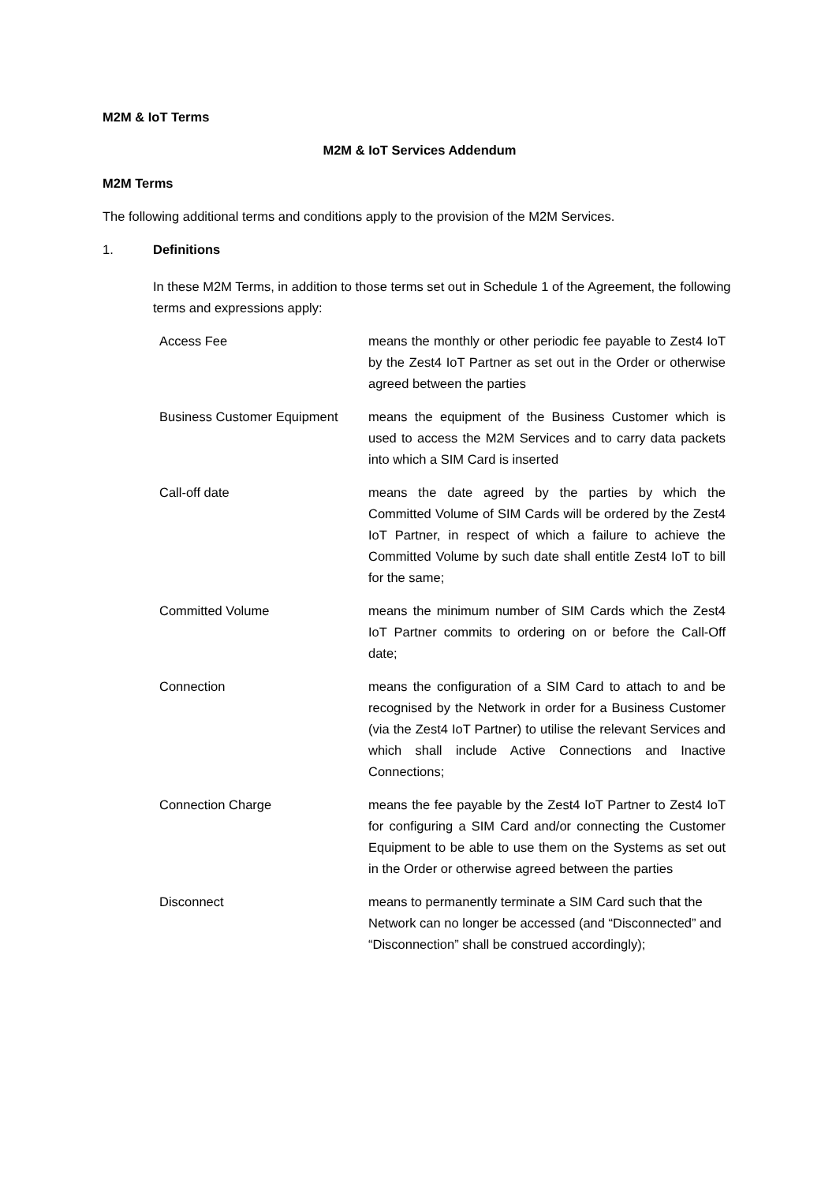M2M & IoT Terms
M2M & IoT Services Addendum
M2M Terms
The following additional terms and conditions apply to the provision of the M2M Services.
1. Definitions
In these M2M Terms, in addition to those terms set out in Schedule 1 of the Agreement, the following terms and expressions apply:
| Access Fee | means the monthly or other periodic fee payable to Zest4 IoT by the Zest4 IoT Partner as set out in the Order or otherwise agreed between the parties |
| Business Customer Equipment | means the equipment of the Business Customer which is used to access the M2M Services and to carry data packets into which a SIM Card is inserted |
| Call-off date | means the date agreed by the parties by which the Committed Volume of SIM Cards will be ordered by the Zest4 IoT Partner, in respect of which a failure to achieve the Committed Volume by such date shall entitle Zest4 IoT to bill for the same; |
| Committed Volume | means the minimum number of SIM Cards which the Zest4 IoT Partner commits to ordering on or before the Call-Off date; |
| Connection | means the configuration of a SIM Card to attach to and be recognised by the Network in order for a Business Customer (via the Zest4 IoT Partner) to utilise the relevant Services and which shall include Active Connections and Inactive Connections; |
| Connection Charge | means the fee payable by the Zest4 IoT Partner to Zest4 IoT for configuring a SIM Card and/or connecting the Customer Equipment to be able to use them on the Systems as set out in the Order or otherwise agreed between the parties |
| Disconnect | means to permanently terminate a SIM Card such that the Network can no longer be accessed (and “Disconnected” and “Disconnection” shall be construed accordingly); |